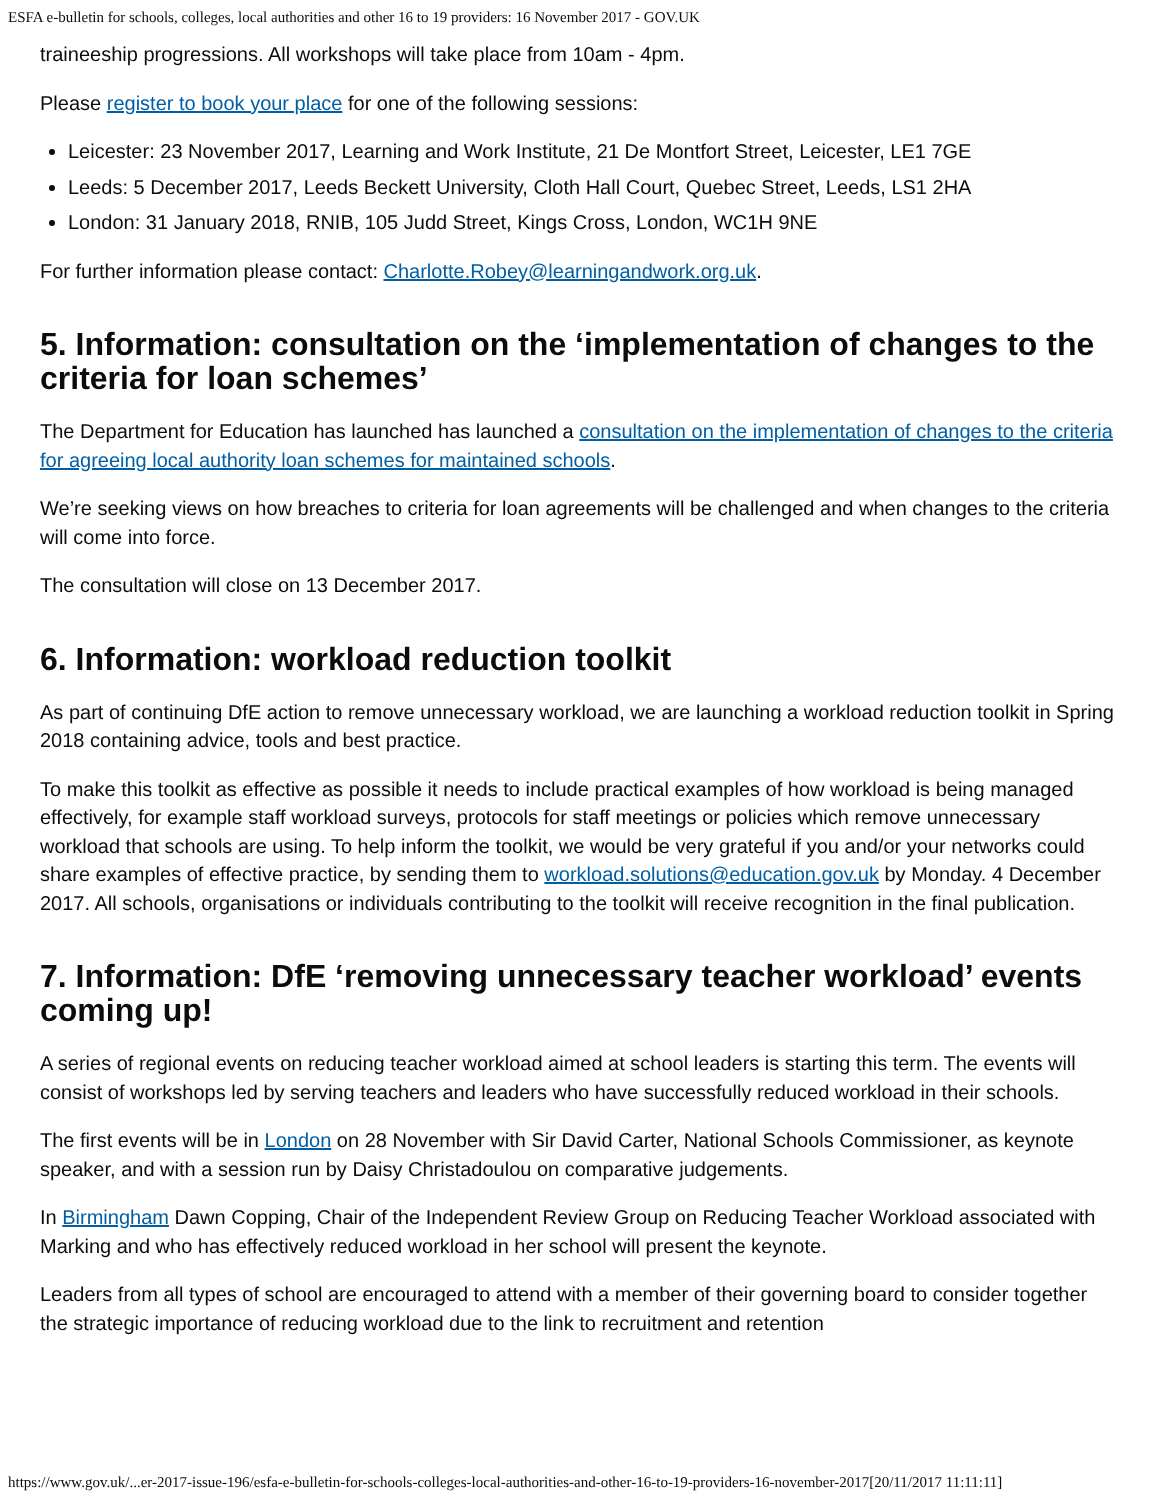ESFA e-bulletin for schools, colleges, local authorities and other 16 to 19 providers: 16 November 2017 - GOV.UK
traineeship progressions. All workshops will take place from 10am - 4pm.
Please register to book your place for one of the following sessions:
Leicester: 23 November 2017, Learning and Work Institute, 21 De Montfort Street, Leicester, LE1 7GE
Leeds: 5 December 2017, Leeds Beckett University, Cloth Hall Court, Quebec Street, Leeds, LS1 2HA
London: 31 January 2018, RNIB, 105 Judd Street, Kings Cross, London, WC1H 9NE
For further information please contact: Charlotte.Robey@learningandwork.org.uk.
5. Information: consultation on the ‘implementation of changes to the criteria for loan schemes’
The Department for Education has launched has launched a consultation on the implementation of changes to the criteria for agreeing local authority loan schemes for maintained schools.
We’re seeking views on how breaches to criteria for loan agreements will be challenged and when changes to the criteria will come into force.
The consultation will close on 13 December 2017.
6. Information: workload reduction toolkit
As part of continuing DfE action to remove unnecessary workload, we are launching a workload reduction toolkit in Spring 2018 containing advice, tools and best practice.
To make this toolkit as effective as possible it needs to include practical examples of how workload is being managed effectively, for example staff workload surveys, protocols for staff meetings or policies which remove unnecessary workload that schools are using. To help inform the toolkit, we would be very grateful if you and/or your networks could share examples of effective practice, by sending them to workload.solutions@education.gov.uk by Monday. 4 December 2017. All schools, organisations or individuals contributing to the toolkit will receive recognition in the final publication.
7. Information: DfE ‘removing unnecessary teacher workload’ events coming up!
A series of regional events on reducing teacher workload aimed at school leaders is starting this term. The events will consist of workshops led by serving teachers and leaders who have successfully reduced workload in their schools.
The first events will be in London on 28 November with Sir David Carter, National Schools Commissioner, as keynote speaker, and with a session run by Daisy Christadoulou on comparative judgements.
In Birmingham Dawn Copping, Chair of the Independent Review Group on Reducing Teacher Workload associated with Marking and who has effectively reduced workload in her school will present the keynote.
Leaders from all types of school are encouraged to attend with a member of their governing board to consider together the strategic importance of reducing workload due to the link to recruitment and retention
https://www.gov.uk/...er-2017-issue-196/esfa-e-bulletin-for-schools-colleges-local-authorities-and-other-16-to-19-providers-16-november-2017[20/11/2017 11:11:11]